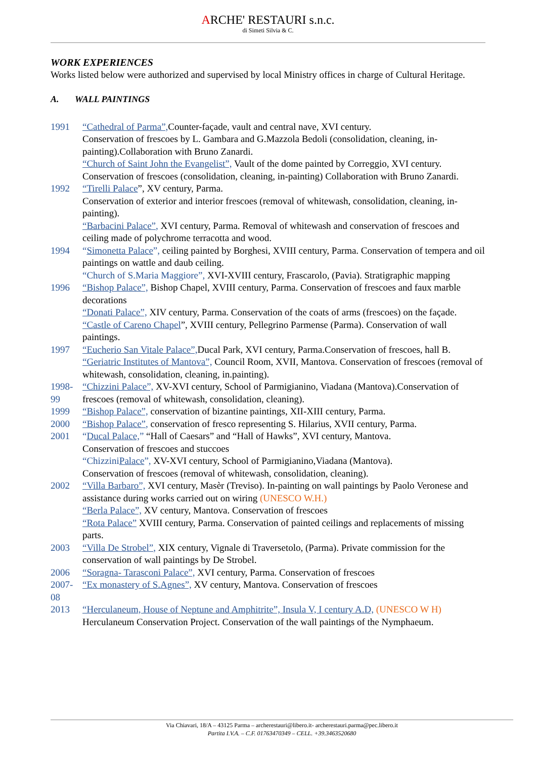ARCHE' RESTAURI s.n.c.
di Simeti Silvia & C.
WORK EXPERIENCES
Works listed below were authorized and supervised by local Ministry offices in charge of Cultural Heritage.
A. WALL PAINTINGS
1991 “Cathedral of Parma”, Counter-façade, vault and central nave, XVI century.
Conservation of frescoes by L. Gambara and G.Mazzola Bedoli (consolidation, cleaning, in-painting).Collaboration with Bruno Zanardi.
“Church of Saint John the Evangelist”, Vault of the dome painted by Correggio, XVI century.
Conservation of frescoes (consolidation, cleaning, in-painting) Collaboration with Bruno Zanardi.
1992 “Tirelli Palace”, XV century, Parma.
Conservation of exterior and interior frescoes (removal of whitewash, consolidation, cleaning, in-painting).
“Barbacini Palace”, XVI century, Parma. Removal of whitewash and conservation of frescoes and ceiling made of polychrome terracotta and wood.
1994 “Simonetta Palace”, ceiling painted by Borghesi, XVIII century, Parma. Conservation of tempera and oil paintings on wattle and daub ceiling.
“Church of S.Maria Maggiore”, XVI-XVIII century, Frascarolo, (Pavia). Stratigraphic mapping
1996 “Bishop Palace”, Bishop Chapel, XVIII century, Parma. Conservation of frescoes and faux marble decorations
“Donati Palace”, XIV century, Parma. Conservation of the coats of arms (frescoes) on the façade.
“Castle of Careno Chapel”, XVIII century, Pellegrino Parmense (Parma). Conservation of wall paintings.
1997 “Eucherio San Vitale Palace”, Ducal Park, XVI century, Parma.Conservation of frescoes, hall B.
“Geriatric Institutes of Mantova”, Council Room, XVII, Mantova. Conservation of frescoes (removal of whitewash, consolidation, cleaning, in.painting).
1998-99
“Chizzini Palace”, XV-XVI century, School of Parmigianino, Viadana (Mantova).Conservation of frescoes (removal of whitewash, consolidation, cleaning).
1999 “Bishop Palace”, conservation of bizantine paintings, XII-XIII century, Parma.
2000 “Bishop Palace”, conservation of fresco representing S. Hilarius, XVII century, Parma.
2001 “Ducal Palace,” “Hall of Caesars” and “Hall of Hawks”, XVI century, Mantova.
Conservation of frescoes and stuccoes
“Chizzini Palace”, XV-XVI century, School of Parmigianino,Viadana (Mantova).
Conservation of frescoes (removal of whitewash, consolidation, cleaning).
2002 “Villa Barbaro”, XVI century, Masèr (Treviso). In-painting on wall paintings by Paolo Veronese and assistance during works carried out on wiring (UNESCO W.H.)
“Berla Palace”, XV century, Mantova. Conservation of frescoes
“Rota Palace” XVIII century, Parma. Conservation of painted ceilings and replacements of missing parts.
2003 “Villa De Strobel”, XIX century, Vignale di Traversetolo, (Parma). Private commission for the conservation of wall paintings by De Strobel.
2006 “Soragna- Tarasconi Palace”, XVI century, Parma. Conservation of frescoes
2007-08
“Ex monastery of S.Agnes”, XV century, Mantova. Conservation of frescoes
2013 “Herculaneum, House of Neptune and Amphitrite”, Insula V, I century A.D, (UNESCO W H) Herculaneum Conservation Project. Conservation of the wall paintings of the Nymphaeum.
Via Chiavari, 18/A – 43125 Parma – archerestauri@libero.it- archerestauri.parma@pec.libero.it
Partita I.V.A. – C.F. 01763470349 – CELL. +39.3463520680